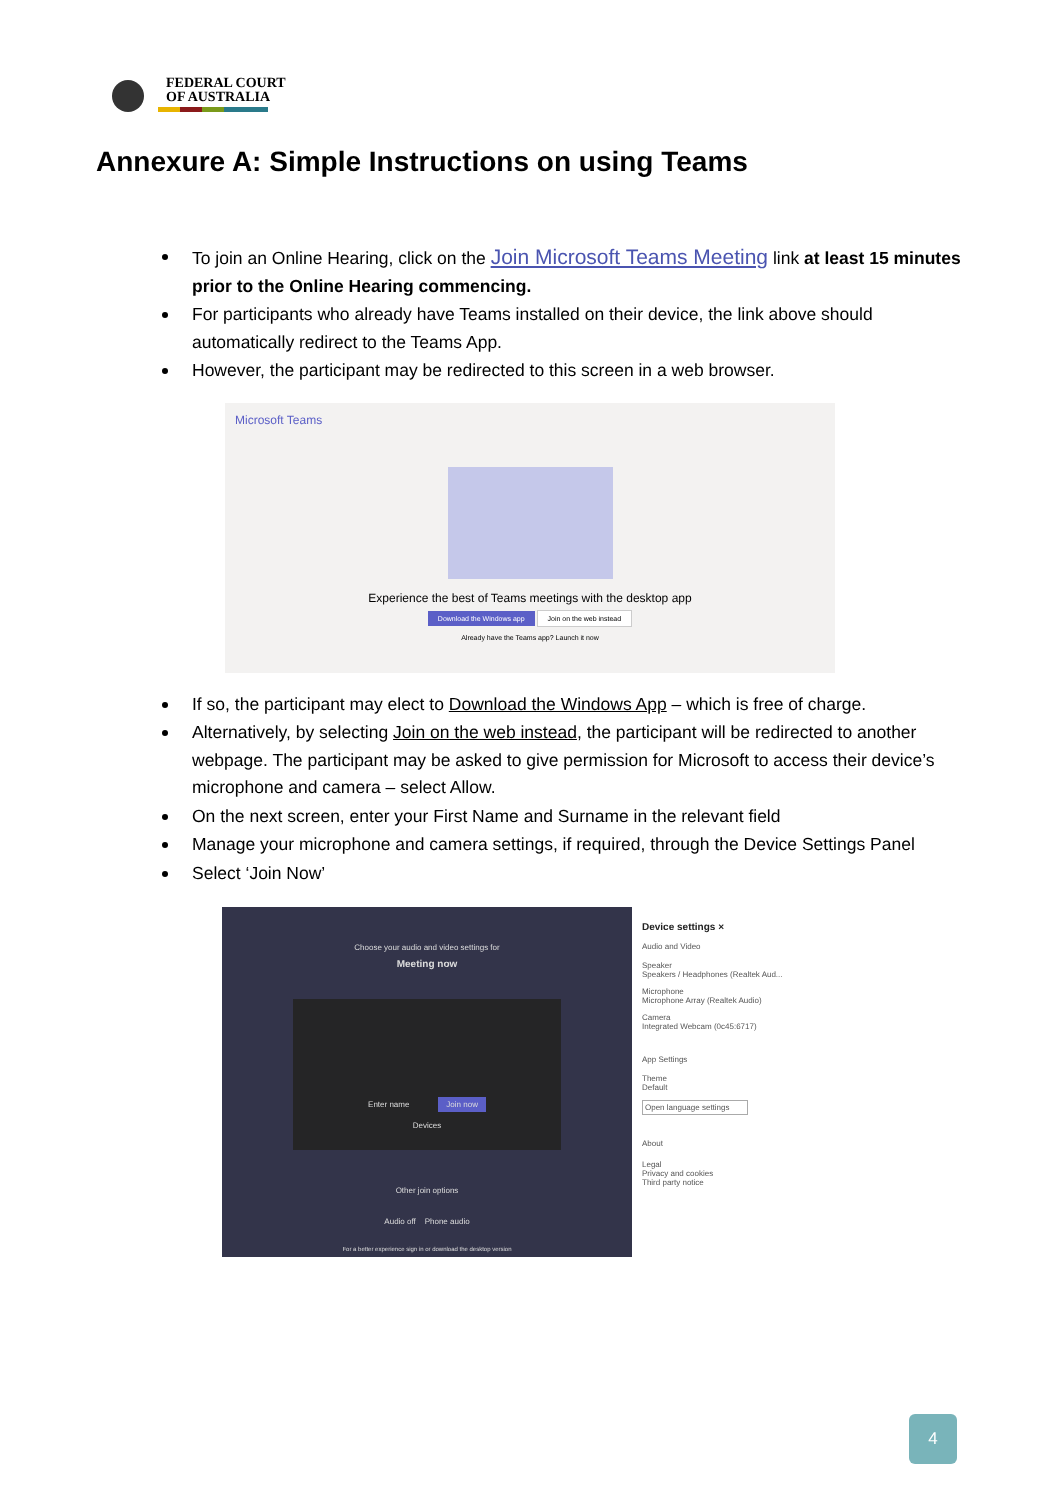FEDERAL COURT
OF AUSTRALIA
Annexure A: Simple Instructions on using Teams
To join an Online Hearing, click on the Join Microsoft Teams Meeting link at least 15 minutes prior to the Online Hearing commencing.
For participants who already have Teams installed on their device, the link above should automatically redirect to the Teams App.
However, the participant may be redirected to this screen in a web browser.
Microsoft Teams
Experience the best of Teams meetings with the desktop app
Download the Windows app Join on the web instead
Already have the Teams app? Launch it now
If so, the participant may elect to Download the Windows App – which is free of charge.
Alternatively, by selecting Join on the web instead, the participant will be redirected to another webpage. The participant may be asked to give permission for Microsoft to access their device’s microphone and camera – select Allow.
On the next screen, enter your First Name and Surname in the relevant field
Manage your microphone and camera settings, if required, through the Device Settings Panel
Select ‘Join Now’
Choose your audio and video settings for
Meeting now
Enter name Join now
Devices
Other join options
Audio off Phone audio
For a better experience sign in or download the desktop version
Device settings ×
Audio and Video
Speaker
Speakers / Headphones (Realtek Aud...
Microphone
Microphone Array (Realtek Audio)
Camera
Integrated Webcam (0c45:6717)
App Settings
Theme
Default
Open language settings
About
Legal
Privacy and cookies
Third party notice
4